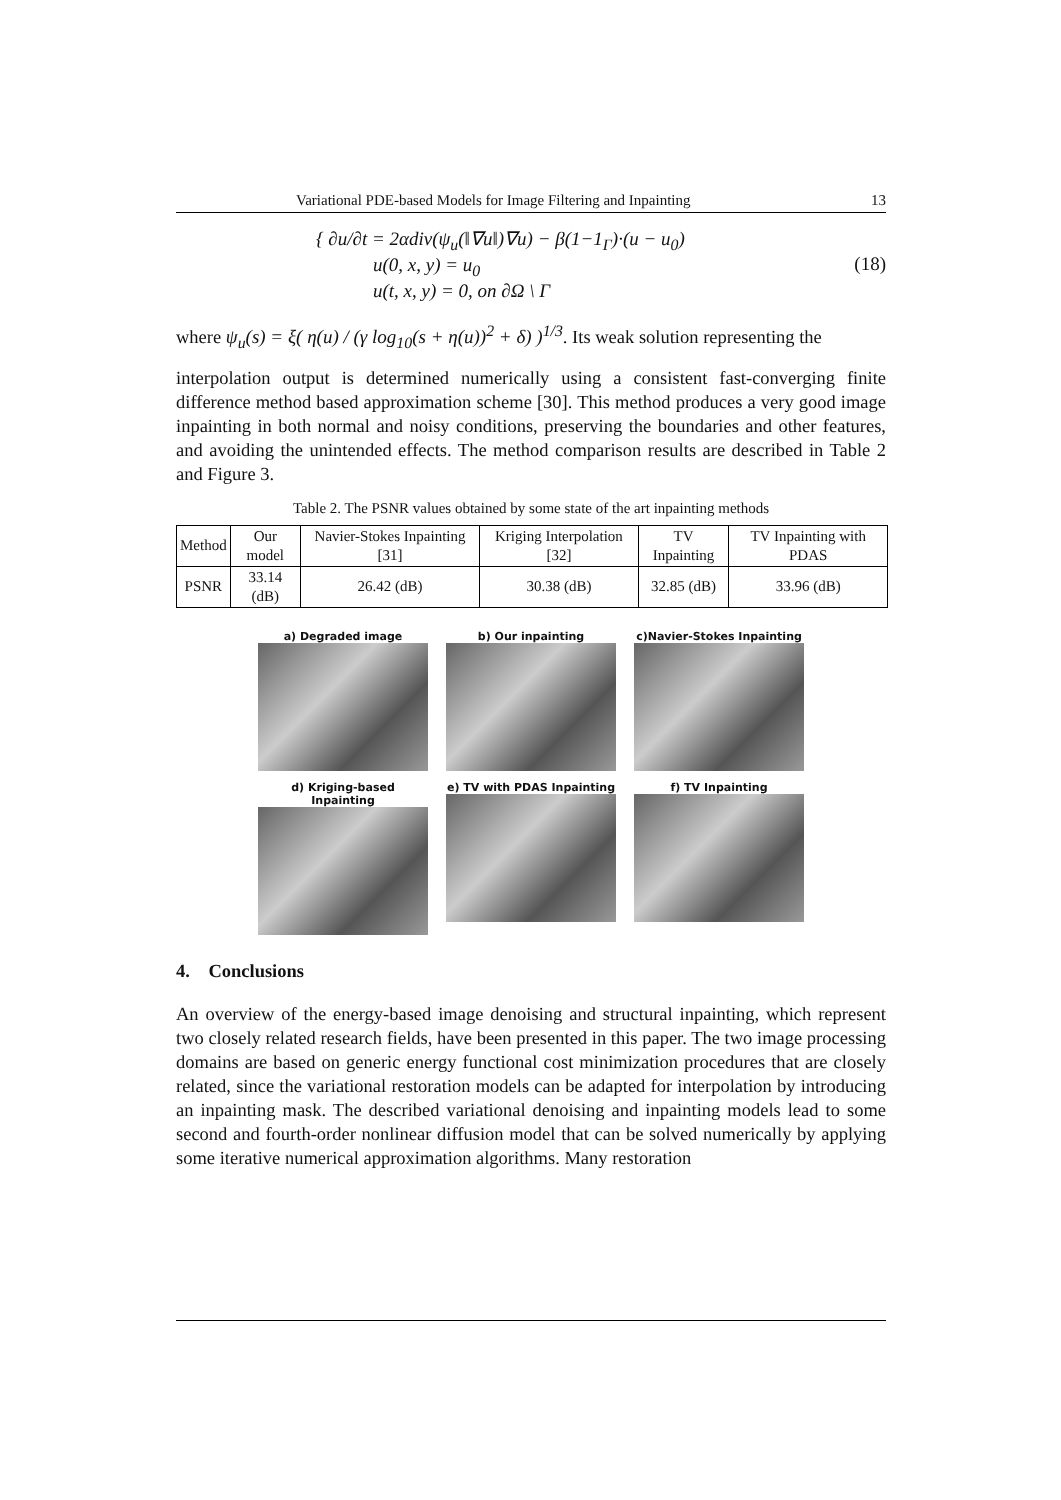Variational PDE-based Models for Image Filtering and Inpainting 13
{ ∂u/∂t = 2αdiv(ψ<sub>u</sub>(‖∇u‖)∇u) − β(1−1<sub>Γ</sub>)·(u − u<sub>0</sub>)
u(0, x, y) = u<sub>0</sub>
u(t, x, y) = 0, on ∂Ω \ Γ
(18)
where ψ<sub>u</sub>(s) = ξ( η(u) / (γ log<sub>10</sub>(s + η(u))<sup>2</sup> + δ) )<sup>1/3</sup>. Its weak solution representing the
interpolation output is determined numerically using a consistent fast-converging finite difference method based approximation scheme [30]. This method produces a very good image inpainting in both normal and noisy conditions, preserving the boundaries and other features, and avoiding the unintended effects. The method comparison results are described in Table 2 and Figure 3.
Table 2. The PSNR values obtained by some state of the art inpainting methods
| Method | Our model | Navier-Stokes Inpainting [31] | Kriging Interpolation [32] | TV Inpainting | TV Inpainting with PDAS |
| --- | --- | --- | --- | --- | --- |
| PSNR | 33.14 (dB) | 26.42 (dB) | 30.38 (dB) | 32.85 (dB) | 33.96 (dB) |
a) Degraded image
b) Our inpainting
c)Navier-Stokes Inpainting
d) Kriging-based Inpainting
e) TV with PDAS Inpainting
f) TV Inpainting
4. Conclusions
An overview of the energy-based image denoising and structural inpainting, which represent two closely related research fields, have been presented in this paper. The two image processing domains are based on generic energy functional cost minimization procedures that are closely related, since the variational restoration models can be adapted for interpolation by introducing an inpainting mask. The described variational denoising and inpainting models lead to some second and fourth-order nonlinear diffusion model that can be solved numerically by applying some iterative numerical approximation algorithms. Many restoration